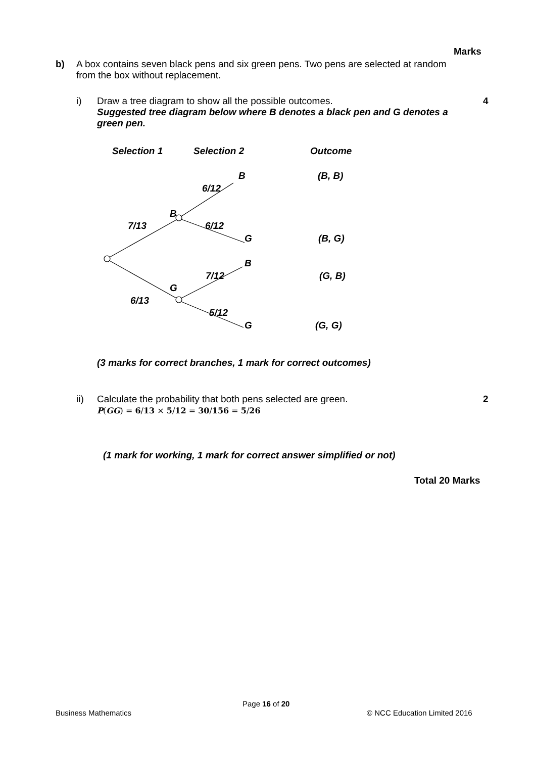Marks
b)
A box contains seven black pens and six green pens. Two pens are selected at random from the box without replacement.
i)
Draw a tree diagram to show all the possible outcomes.
Suggested tree diagram below where B denotes a black pen and G denotes a green pen.
4
Selection 1 Selection 2 Outcome
B (B, B)
6/12
B
7/13 6/12
G (B, G)
B
7/12 (G, B)
G
6/13
5/12
G (G, G)
(3 marks for correct branches, 1 mark for correct outcomes)
ii)
Calculate the probability that both pens selected are green.
P(GG) = 6/13 × 5/12 = 30/156 = 5/26
2
(1 mark for working, 1 mark for correct answer simplified or not)
Total 20 Marks
Page 16 of 20
Business Mathematics © NCC Education Limited 2016